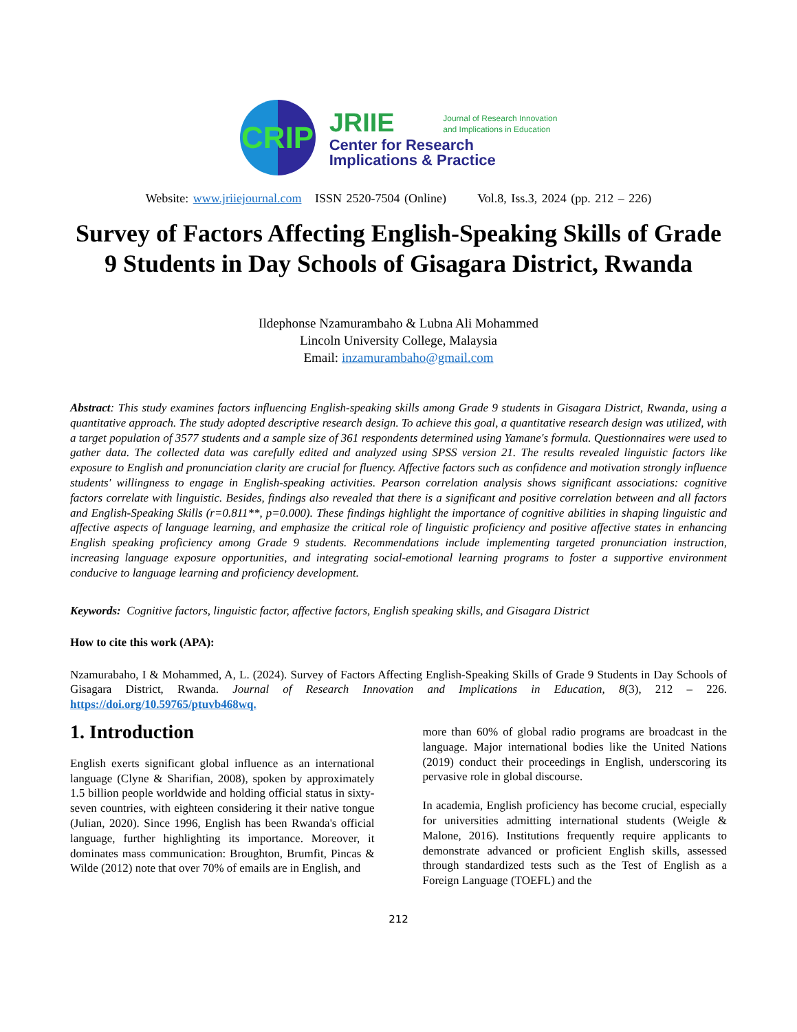CRIP
JRIIE Journal of Research Innovation
and Implications in Education
Center for Research
Implications & Practice
Website: www.jriiejournal.com ISSN 2520-7504 (Online) Vol.8, Iss.3, 2024 (pp. 212 – 226)
Survey of Factors Affecting English-Speaking Skills of Grade 9 Students in Day Schools of Gisagara District, Rwanda
Ildephonse Nzamurambaho & Lubna Ali Mohammed
Lincoln University College, Malaysia
Email: inzamurambaho@gmail.com
Abstract: This study examines factors influencing English-speaking skills among Grade 9 students in Gisagara District, Rwanda, using a quantitative approach. The study adopted descriptive research design. To achieve this goal, a quantitative research design was utilized, with a target population of 3577 students and a sample size of 361 respondents determined using Yamane's formula. Questionnaires were used to gather data. The collected data was carefully edited and analyzed using SPSS version 21. The results revealed linguistic factors like exposure to English and pronunciation clarity are crucial for fluency. Affective factors such as confidence and motivation strongly influence students' willingness to engage in English-speaking activities. Pearson correlation analysis shows significant associations: cognitive factors correlate with linguistic. Besides, findings also revealed that there is a significant and positive correlation between and all factors and English-Speaking Skills (r=0.811**, p=0.000). These findings highlight the importance of cognitive abilities in shaping linguistic and affective aspects of language learning, and emphasize the critical role of linguistic proficiency and positive affective states in enhancing English speaking proficiency among Grade 9 students. Recommendations include implementing targeted pronunciation instruction, increasing language exposure opportunities, and integrating social-emotional learning programs to foster a supportive environment conducive to language learning and proficiency development.
Keywords: Cognitive factors, linguistic factor, affective factors, English speaking skills, and Gisagara District
How to cite this work (APA):
Nzamurabaho, I & Mohammed, A, L. (2024). Survey of Factors Affecting English-Speaking Skills of Grade 9 Students in Day Schools of Gisagara District, Rwanda. Journal of Research Innovation and Implications in Education, 8(3), 212 – 226. https://doi.org/10.59765/ptuvb468wq.
1. Introduction
English exerts significant global influence as an international language (Clyne & Sharifian, 2008), spoken by approximately 1.5 billion people worldwide and holding official status in sixty-seven countries, with eighteen considering it their native tongue (Julian, 2020). Since 1996, English has been Rwanda's official language, further highlighting its importance. Moreover, it dominates mass communication: Broughton, Brumfit, Pincas & Wilde (2012) note that over 70% of emails are in English, and
more than 60% of global radio programs are broadcast in the language. Major international bodies like the United Nations (2019) conduct their proceedings in English, underscoring its pervasive role in global discourse.
In academia, English proficiency has become crucial, especially for universities admitting international students (Weigle & Malone, 2016). Institutions frequently require applicants to demonstrate advanced or proficient English skills, assessed through standardized tests such as the Test of English as a Foreign Language (TOEFL) and the
212